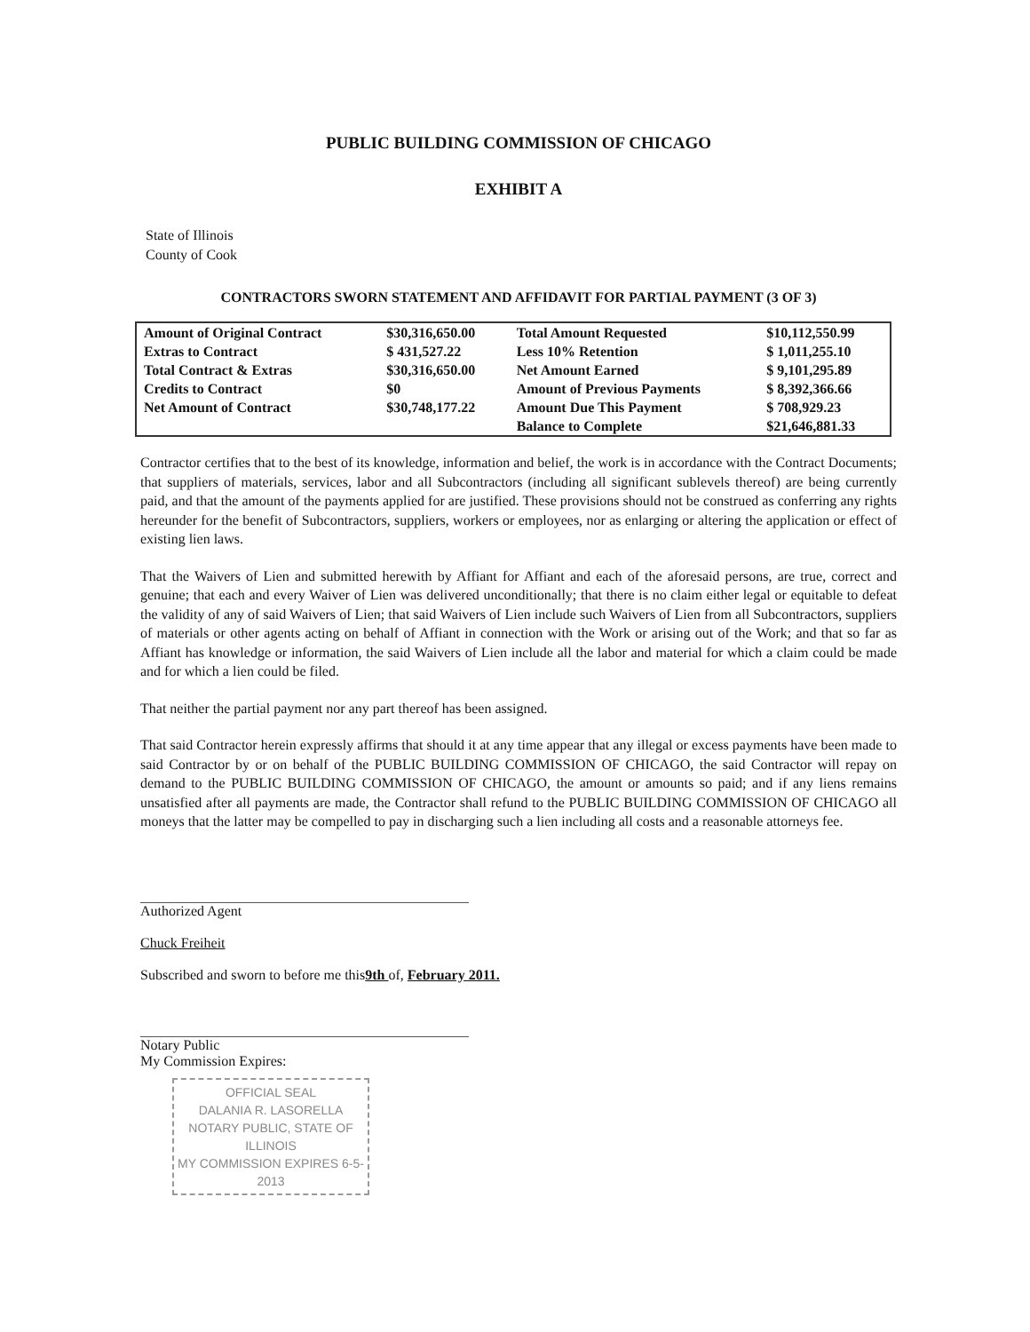PUBLIC BUILDING COMMISSION OF CHICAGO
EXHIBIT A
State of Illinois
County of Cook
CONTRACTORS SWORN STATEMENT AND AFFIDAVIT FOR PARTIAL PAYMENT (3 OF 3)
| Amount of Original Contract | $30,316,650.00 | Total Amount Requested | $10,112,550.99 |
| Extras to Contract | $ 431,527.22 | Less 10% Retention | $ 1,011,255.10 |
| Total Contract & Extras | $30,316,650.00 | Net Amount Earned | $ 9,101,295.89 |
| Credits to Contract | $0 | Amount of Previous Payments | $ 8,392,366.66 |
| Net Amount of Contract | $30,748,177.22 | Amount Due This Payment | $ 708,929.23 |
| | | Balance to Complete | $21,646,881.33 |
Contractor certifies that to the best of its knowledge, information and belief, the work is in accordance with the Contract Documents; that suppliers of materials, services, labor and all Subcontractors (including all significant sublevels thereof) are being currently paid, and that the amount of the payments applied for are justified. These provisions should not be construed as conferring any rights hereunder for the benefit of Subcontractors, suppliers, workers or employees, nor as enlarging or altering the application or effect of existing lien laws.
That the Waivers of Lien and submitted herewith by Affiant for Affiant and each of the aforesaid persons, are true, correct and genuine; that each and every Waiver of Lien was delivered unconditionally; that there is no claim either legal or equitable to defeat the validity of any of said Waivers of Lien; that said Waivers of Lien include such Waivers of Lien from all Subcontractors, suppliers of materials or other agents acting on behalf of Affiant in connection with the Work or arising out of the Work; and that so far as Affiant has knowledge or information, the said Waivers of Lien include all the labor and material for which a claim could be made and for which a lien could be filed.
That neither the partial payment nor any part thereof has been assigned.
That said Contractor herein expressly affirms that should it at any time appear that any illegal or excess payments have been made to said Contractor by or on behalf of the PUBLIC BUILDING COMMISSION OF CHICAGO, the said Contractor will repay on demand to the PUBLIC BUILDING COMMISSION OF CHICAGO, the amount or amounts so paid; and if any liens remains unsatisfied after all payments are made, the Contractor shall refund to the PUBLIC BUILDING COMMISSION OF CHICAGO all moneys that the latter may be compelled to pay in discharging such a lien including all costs and a reasonable attorneys fee.
Authorized Agent
Chuck Freiheit
Subscribed and sworn to before me this9th of, February 2011.
Notary Public
My Commission Expires:
OFFICIAL SEAL
DALANIA R. LASORELLA
NOTARY PUBLIC, STATE OF ILLINOIS
MY COMMISSION EXPIRES 6-5-2013